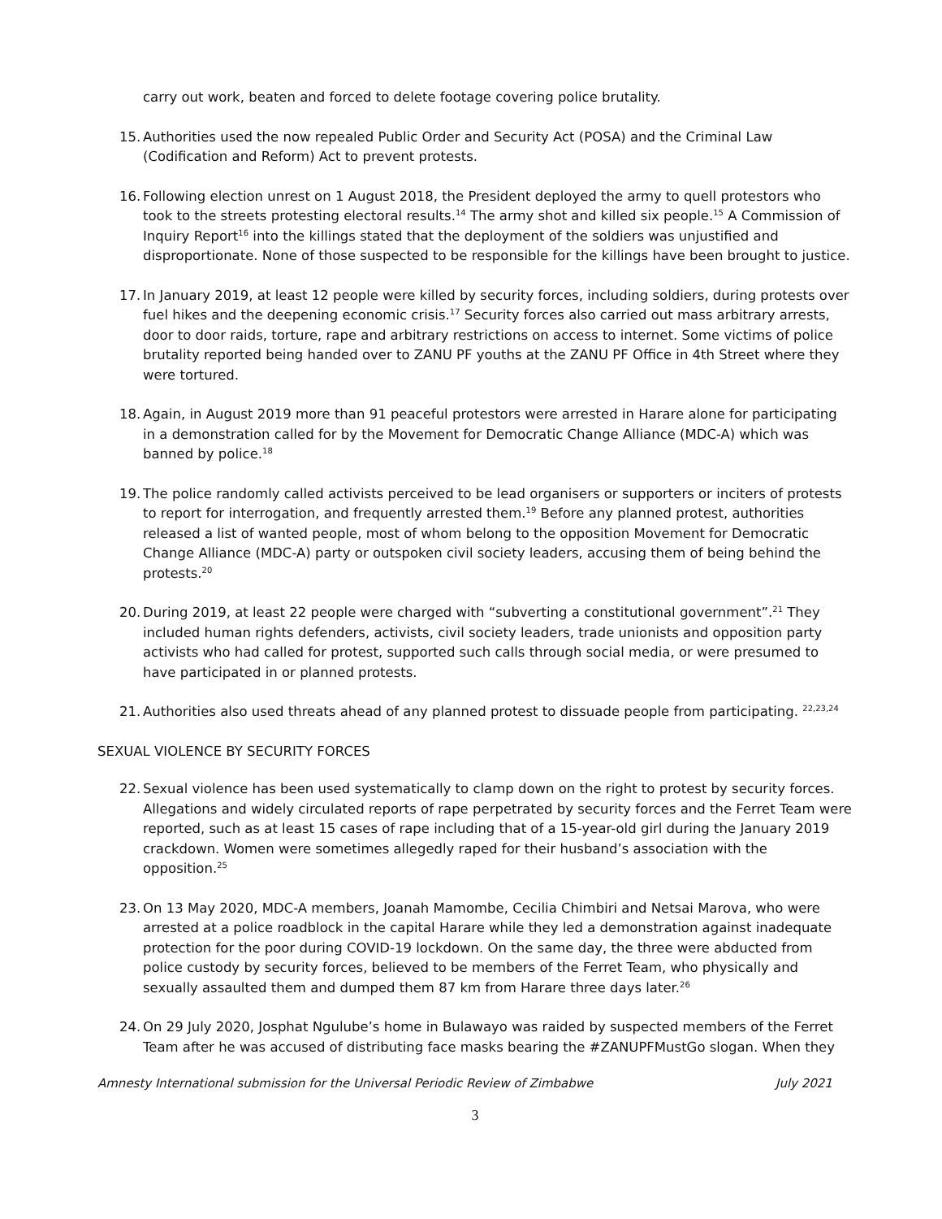carry out work, beaten and forced to delete footage covering police brutality.
15. Authorities used the now repealed Public Order and Security Act (POSA) and the Criminal Law (Codification and Reform) Act to prevent protests.
16. Following election unrest on 1 August 2018, the President deployed the army to quell protestors who took to the streets protesting electoral results.<sup>14</sup> The army shot and killed six people.<sup>15</sup> A Commission of Inquiry Report<sup>16</sup> into the killings stated that the deployment of the soldiers was unjustified and disproportionate. None of those suspected to be responsible for the killings have been brought to justice.
17. In January 2019, at least 12 people were killed by security forces, including soldiers, during protests over fuel hikes and the deepening economic crisis.<sup>17</sup> Security forces also carried out mass arbitrary arrests, door to door raids, torture, rape and arbitrary restrictions on access to internet. Some victims of police brutality reported being handed over to ZANU PF youths at the ZANU PF Office in 4th Street where they were tortured.
18. Again, in August 2019 more than 91 peaceful protestors were arrested in Harare alone for participating in a demonstration called for by the Movement for Democratic Change Alliance (MDC-A) which was banned by police.<sup>18</sup>
19. The police randomly called activists perceived to be lead organisers or supporters or inciters of protests to report for interrogation, and frequently arrested them.<sup>19</sup> Before any planned protest, authorities released a list of wanted people, most of whom belong to the opposition Movement for Democratic Change Alliance (MDC-A) party or outspoken civil society leaders, accusing them of being behind the protests.<sup>20</sup>
20. During 2019, at least 22 people were charged with “subverting a constitutional government”.<sup>21</sup> They included human rights defenders, activists, civil society leaders, trade unionists and opposition party activists who had called for protest, supported such calls through social media, or were presumed to have participated in or planned protests.
21. Authorities also used threats ahead of any planned protest to dissuade people from participating. <sup>22,23,24</sup>
SEXUAL VIOLENCE BY SECURITY FORCES
22. Sexual violence has been used systematically to clamp down on the right to protest by security forces. Allegations and widely circulated reports of rape perpetrated by security forces and the Ferret Team were reported, such as at least 15 cases of rape including that of a 15-year-old girl during the January 2019 crackdown. Women were sometimes allegedly raped for their husband’s association with the opposition.<sup>25</sup>
23. On 13 May 2020, MDC-A members, Joanah Mamombe, Cecilia Chimbiri and Netsai Marova, who were arrested at a police roadblock in the capital Harare while they led a demonstration against inadequate protection for the poor during COVID-19 lockdown. On the same day, the three were abducted from police custody by security forces, believed to be members of the Ferret Team, who physically and sexually assaulted them and dumped them 87 km from Harare three days later.<sup>26</sup>
24. On 29 July 2020, Josphat Ngulube’s home in Bulawayo was raided by suspected members of the Ferret Team after he was accused of distributing face masks bearing the #ZANUPFMustGo slogan. When they
Amnesty International submission for the Universal Periodic Review of Zimbabwe July 2021
3